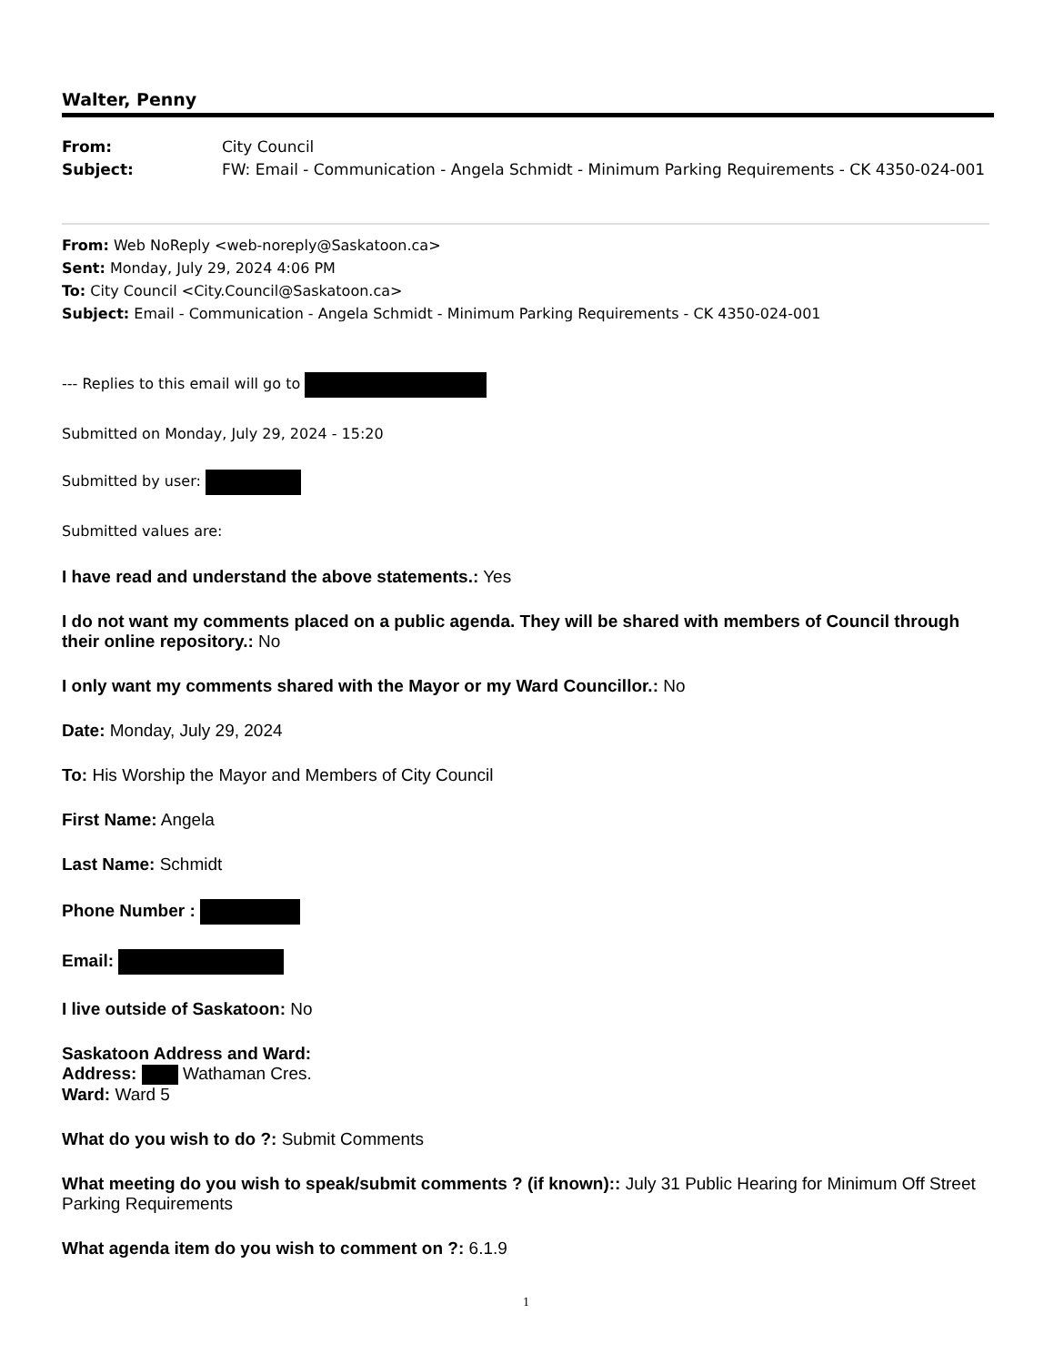Walter, Penny
From: City Council
Subject: FW: Email - Communication - Angela Schmidt - Minimum Parking Requirements - CK 4350-024-001
From: Web NoReply <web-noreply@Saskatoon.ca>
Sent: Monday, July 29, 2024 4:06 PM
To: City Council <City.Council@Saskatoon.ca>
Subject: Email - Communication - Angela Schmidt - Minimum Parking Requirements - CK 4350-024-001
--- Replies to this email will go to
Submitted on Monday, July 29, 2024 - 15:20
Submitted by user:
Submitted values are:
I have read and understand the above statements.: Yes
I do not want my comments placed on a public agenda. They will be shared with members of Council through their online repository.: No
I only want my comments shared with the Mayor or my Ward Councillor.: No
Date: Monday, July 29, 2024
To: His Worship the Mayor and Members of City Council
First Name: Angela
Last Name: Schmidt
Phone Number :
Email:
I live outside of Saskatoon: No
Saskatoon Address and Ward:
Address: Wathaman Cres.
Ward: Ward 5
What do you wish to do ?: Submit Comments
What meeting do you wish to speak/submit comments ? (if known):: July 31 Public Hearing for Minimum Off Street Parking Requirements
What agenda item do you wish to comment on ?: 6.1.9
1